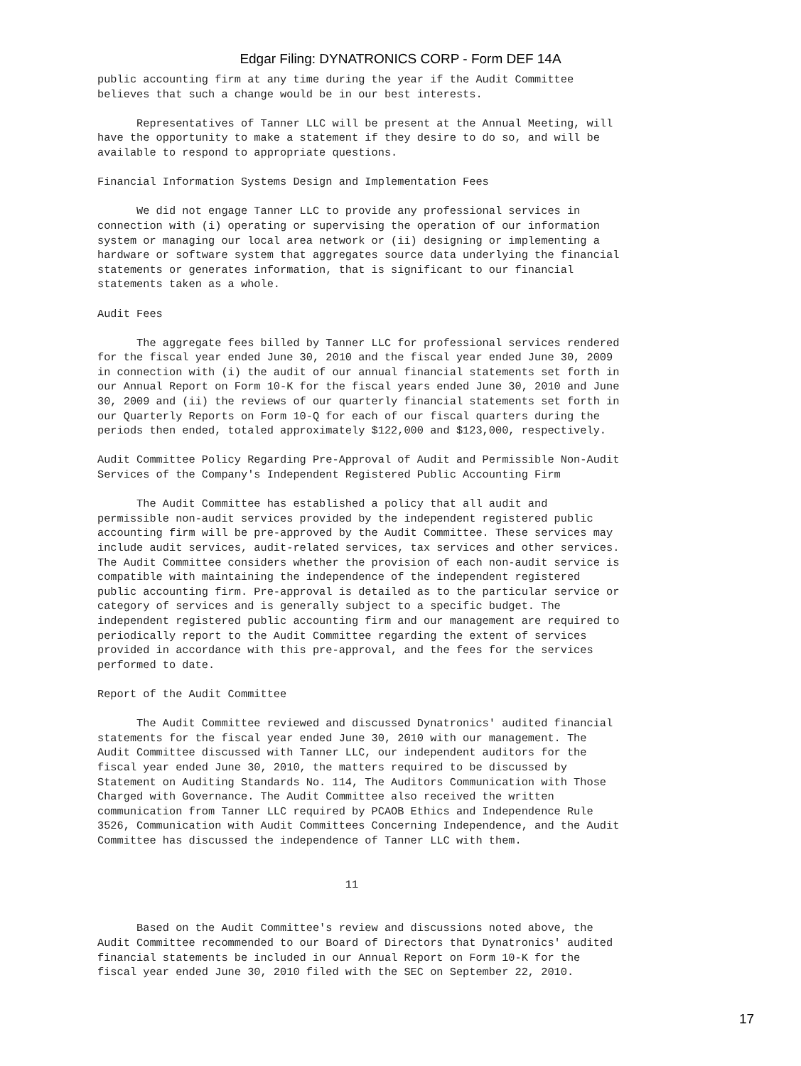Edgar Filing: DYNATRONICS CORP - Form DEF 14A
public accounting firm at any time during the year if the Audit Committee
believes that such a change would be in our best interests.

      Representatives of Tanner LLC will be present at the Annual Meeting, will
have the opportunity to make a statement if they desire to do so, and will be
available to respond to appropriate questions.

Financial Information Systems Design and Implementation Fees

      We did not engage Tanner LLC to provide any professional services in
connection with (i) operating or supervising the operation of our information
system or managing our local area network or (ii) designing or implementing a
hardware or software system that aggregates source data underlying the financial
statements or generates information, that is significant to our financial
statements taken as a whole.

Audit Fees

      The aggregate fees billed by Tanner LLC for professional services rendered
for the fiscal year ended June 30, 2010 and the fiscal year ended June 30, 2009
in connection with (i) the audit of our annual financial statements set forth in
our Annual Report on Form 10-K for the fiscal years ended June 30, 2010 and June
30, 2009 and (ii) the reviews of our quarterly financial statements set forth in
our Quarterly Reports on Form 10-Q for each of our fiscal quarters during the
periods then ended, totaled approximately $122,000 and $123,000, respectively.

Audit Committee Policy Regarding Pre-Approval of Audit and Permissible Non-Audit
Services of the Company's Independent Registered Public Accounting Firm

      The Audit Committee has established a policy that all audit and
permissible non-audit services provided by the independent registered public
accounting firm will be pre-approved by the Audit Committee. These services may
include audit services, audit-related services, tax services and other services.
The Audit Committee considers whether the provision of each non-audit service is
compatible with maintaining the independence of the independent registered
public accounting firm. Pre-approval is detailed as to the particular service or
category of services and is generally subject to a specific budget. The
independent registered public accounting firm and our management are required to
periodically report to the Audit Committee regarding the extent of services
provided in accordance with this pre-approval, and the fees for the services
performed to date.

Report of the Audit Committee

      The Audit Committee reviewed and discussed Dynatronics' audited financial
statements for the fiscal year ended June 30, 2010 with our management. The
Audit Committee discussed with Tanner LLC, our independent auditors for the
fiscal year ended June 30, 2010, the matters required to be discussed by
Statement on Auditing Standards No. 114, The Auditors Communication with Those
Charged with Governance. The Audit Committee also received the written
communication from Tanner LLC required by PCAOB Ethics and Independence Rule
3526, Communication with Audit Committees Concerning Independence, and the Audit
Committee has discussed the independence of Tanner LLC with them.


                                      11


      Based on the Audit Committee's review and discussions noted above, the
Audit Committee recommended to our Board of Directors that Dynatronics' audited
financial statements be included in our Annual Report on Form 10-K for the
fiscal year ended June 30, 2010 filed with the SEC on September 22, 2010.
17